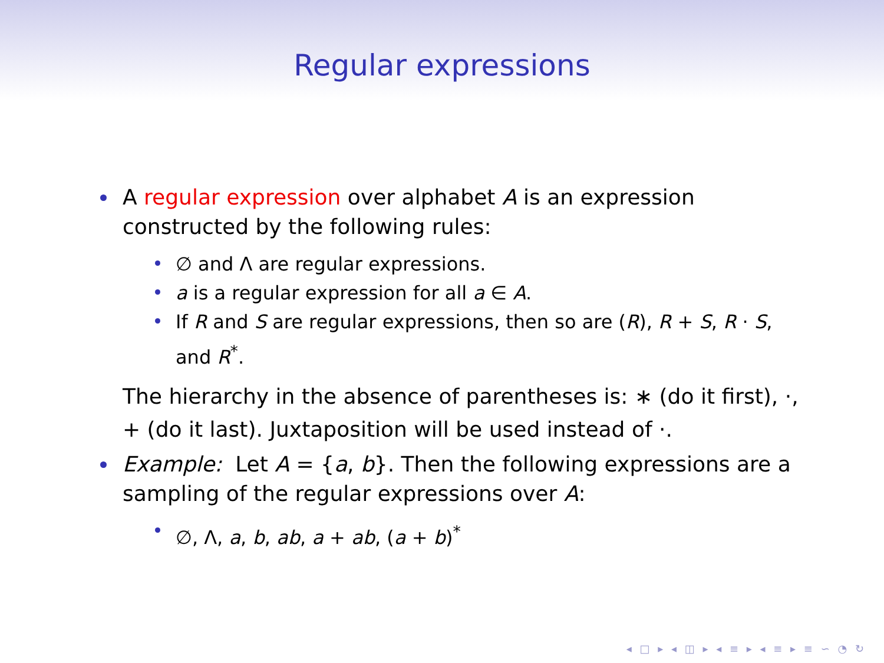Regular expressions
A regular expression over alphabet A is an expression constructed by the following rules:
∅ and Λ are regular expressions.
a is a regular expression for all a ∈ A.
If R and S are regular expressions, then so are (R), R + S, R · S, and R<sup>*</sup>.
The hierarchy in the absence of parentheses is: ∗ (do it first), ·, + (do it last). Juxtaposition will be used instead of ·.
Example: Let A = {a, b}. Then the following expressions are a sampling of the regular expressions over A:
∅, Λ, a, b, ab, a + ab, (a + b)<sup>*</sup>
◂ □ ▸ ◂ ◫ ▸ ◂ ≡ ▸ ◂ ≡ ▸ ≡ ∽ ◔ ↻